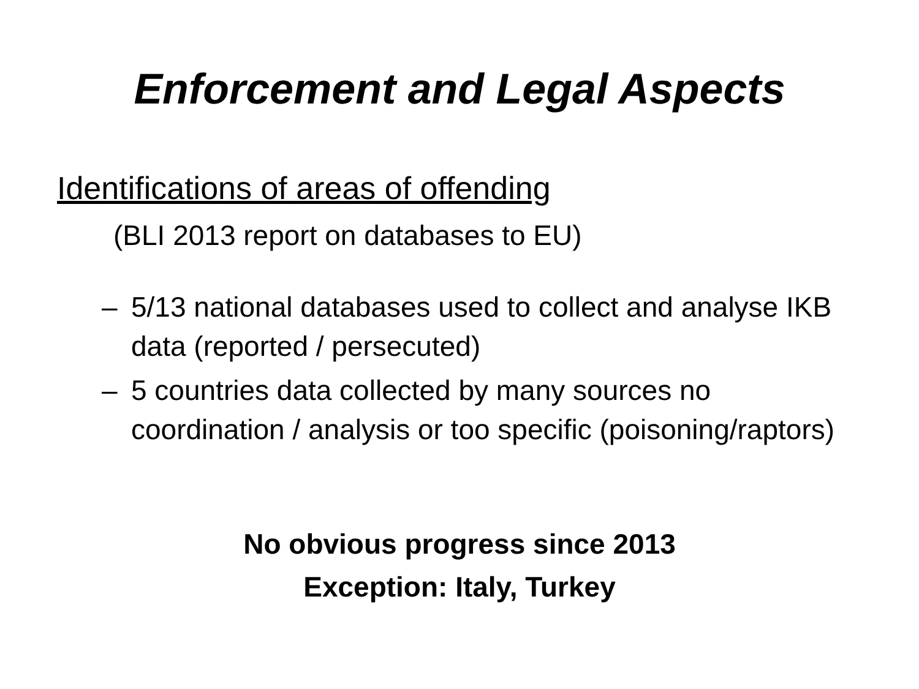Enforcement and Legal Aspects
Identifications of areas of offending
(BLI 2013 report on databases to EU)
– 5/13 national databases used to collect and analyse IKB data (reported / persecuted)
– 5 countries data collected by many sources no coordination / analysis or too specific (poisoning/raptors)
No obvious progress since 2013
Exception: Italy, Turkey